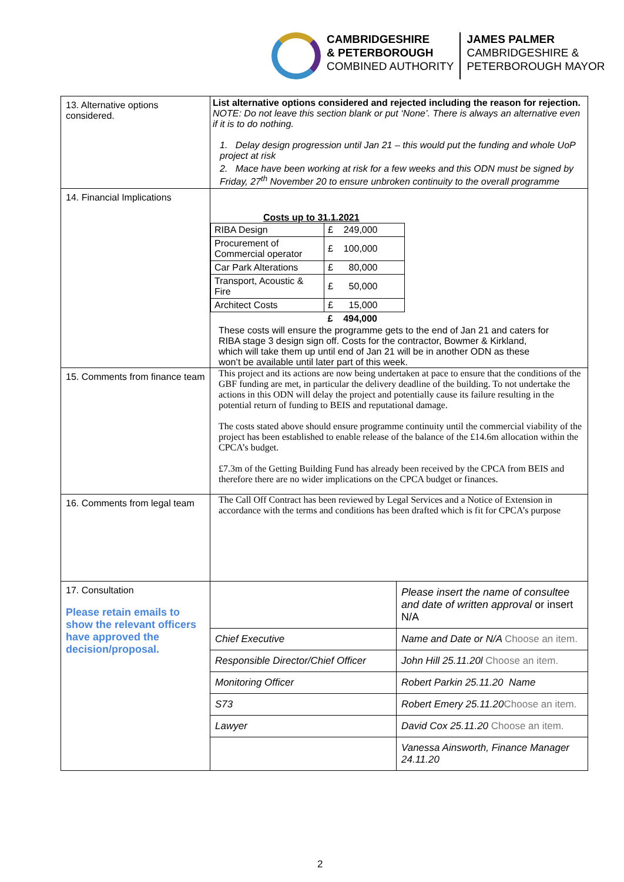CAMBRIDGESHIRE
& PETERBOROUGH
COMBINED AUTHORITY
JAMES PALMER
CAMBRIDGESHIRE &
PETERBOROUGH MAYOR
| 13. Alternative options considered. | List alternative options considered and rejected including the reason for rejection. NOTE: Do not leave this section blank or put ‘None’. There is always an alternative even if it is to do nothing. 1. Delay design progression until Jan 21 – this would put the funding and whole UoP project at risk 2. Mace have been working at risk for a few weeks and this ODN must be signed by Friday, 27<sup>th</sup> November 20 to ensure unbroken continuity to the overall programme |
| 14. Financial Implications | Costs up to 31.1.2021 / RIBA Design / £ 249,000 / / Procurement of Commercial operator / £ 100,000 / / Car Park Alterations / £ 80,000 / / Transport, Acoustic & Fire / £ 50,000 / / Architect Costs / £ 15,000 / / / £ 494,000 / These costs will ensure the programme gets to the end of Jan 21 and caters for RIBA stage 3 design sign off. Costs for the contractor, Bowmer & Kirkland, which will take them up until end of Jan 21 will be in another ODN as these won’t be available until later part of this week. |
| 15. Comments from finance team | This project and its actions are now being undertaken at pace to ensure that the conditions of the GBF funding are met, in particular the delivery deadline of the building. To not undertake the actions in this ODN will delay the project and potentially cause its failure resulting in the potential return of funding to BEIS and reputational damage. The costs stated above should ensure programme continuity until the commercial viability of the project has been established to enable release of the balance of the £14.6m allocation within the CPCA’s budget. £7.3m of the Getting Building Fund has already been received by the CPCA from BEIS and therefore there are no wider implications on the CPCA budget or finances. |
| 16. Comments from legal team | The Call Off Contract has been reviewed by Legal Services and a Notice of Extension in accordance with the terms and conditions has been drafted which is fit for CPCA’s purpose |
| 17. Consultation Please retain emails to show the relevant officers have approved the decision/proposal. | / / Please insert the name of consultee and date of written approval or insert N/A / / Chief Executive / Name and Date or N/A Choose an item. / / Responsible Director/Chief Officer / John Hill 25.11.20l Choose an item. / / Monitoring Officer / Robert Parkin 25.11.20 Name / / S73 / Robert Emery 25.11.20 Choose an item. / / Lawyer / David Cox 25.11.20 Choose an item. / / / Vanessa Ainsworth, Finance Manager 24.11.20 / |
2